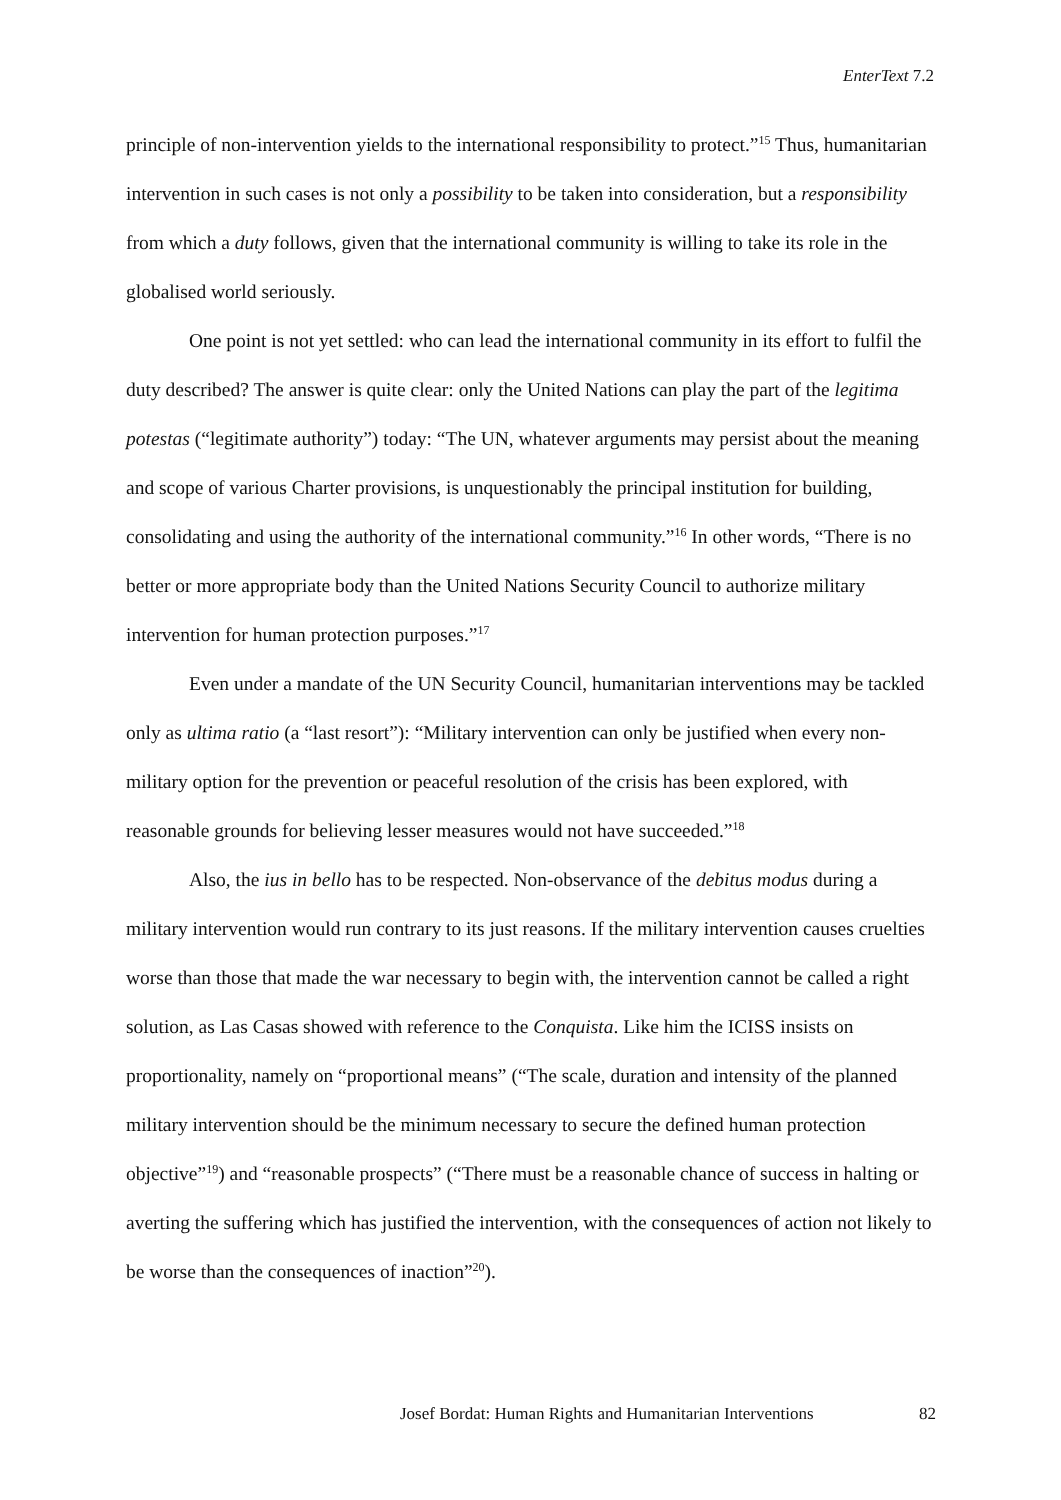EnterText 7.2
principle of non-intervention yields to the international responsibility to protect.”<sup>15</sup> Thus, humanitarian intervention in such cases is not only a possibility to be taken into consideration, but a responsibility from which a duty follows, given that the international community is willing to take its role in the globalised world seriously.
One point is not yet settled: who can lead the international community in its effort to fulfil the duty described? The answer is quite clear: only the United Nations can play the part of the legitima potestas (“legitimate authority”) today: “The UN, whatever arguments may persist about the meaning and scope of various Charter provisions, is unquestionably the principal institution for building, consolidating and using the authority of the international community.”<sup>16</sup> In other words, “There is no better or more appropriate body than the United Nations Security Council to authorize military intervention for human protection purposes.”<sup>17</sup>
Even under a mandate of the UN Security Council, humanitarian interventions may be tackled only as ultima ratio (a “last resort”): “Military intervention can only be justified when every non-military option for the prevention or peaceful resolution of the crisis has been explored, with reasonable grounds for believing lesser measures would not have succeeded.”<sup>18</sup>
Also, the ius in bello has to be respected. Non-observance of the debitus modus during a military intervention would run contrary to its just reasons. If the military intervention causes cruelties worse than those that made the war necessary to begin with, the intervention cannot be called a right solution, as Las Casas showed with reference to the Conquista. Like him the ICISS insists on proportionality, namely on “proportional means” (“The scale, duration and intensity of the planned military intervention should be the minimum necessary to secure the defined human protection objective”<sup>19</sup>) and “reasonable prospects” (“There must be a reasonable chance of success in halting or averting the suffering which has justified the intervention, with the consequences of action not likely to be worse than the consequences of inaction”<sup>20</sup>).
Josef Bordat: Human Rights and Humanitarian Interventions 82